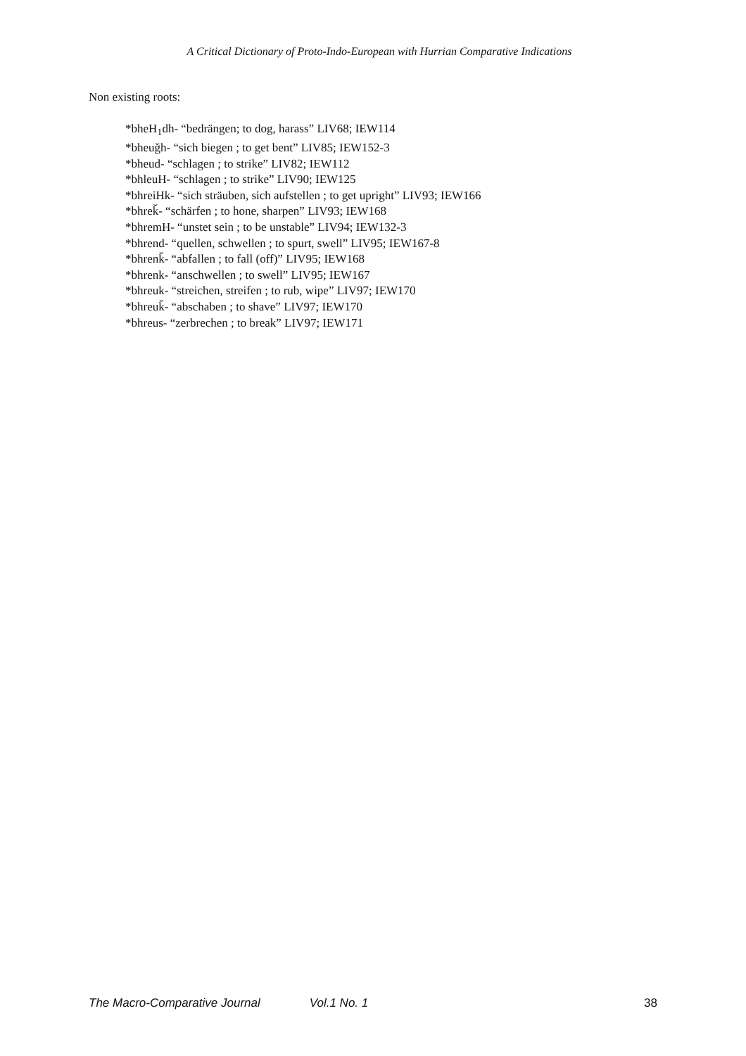A Critical Dictionary of Proto-Indo-European with Hurrian Comparative Indications
Non existing roots:
*bheH<sub>1</sub>dh- “bedrängen; to dog, harass” LIV68; IEW114
*bheuǧh- “sich biegen ; to get bent” LIV85; IEW152-3
*bheud- “schlagen ; to strike” LIV82; IEW112
*bhleuH- “schlagen ; to strike” LIV90; IEW125
*bhreiHk- “sich sträuben, sich aufstellen ; to get upright” LIV93; IEW166
*bhreǩ- “schärfen ; to hone, sharpen” LIV93; IEW168
*bhremH- “unstet sein ; to be unstable” LIV94; IEW132-3
*bhrend- “quellen, schwellen ; to spurt, swell” LIV95; IEW167-8
*bhrenǩ- “abfallen ; to fall (off)” LIV95; IEW168
*bhrenk- “anschwellen ; to swell” LIV95; IEW167
*bhreuk- “streichen, streifen ; to rub, wipe” LIV97; IEW170
*bhreuǩ- “abschaben ; to shave” LIV97; IEW170
*bhreus- “zerbrechen ; to break” LIV97; IEW171
The Macro-Comparative Journal Vol.1 No. 1 38